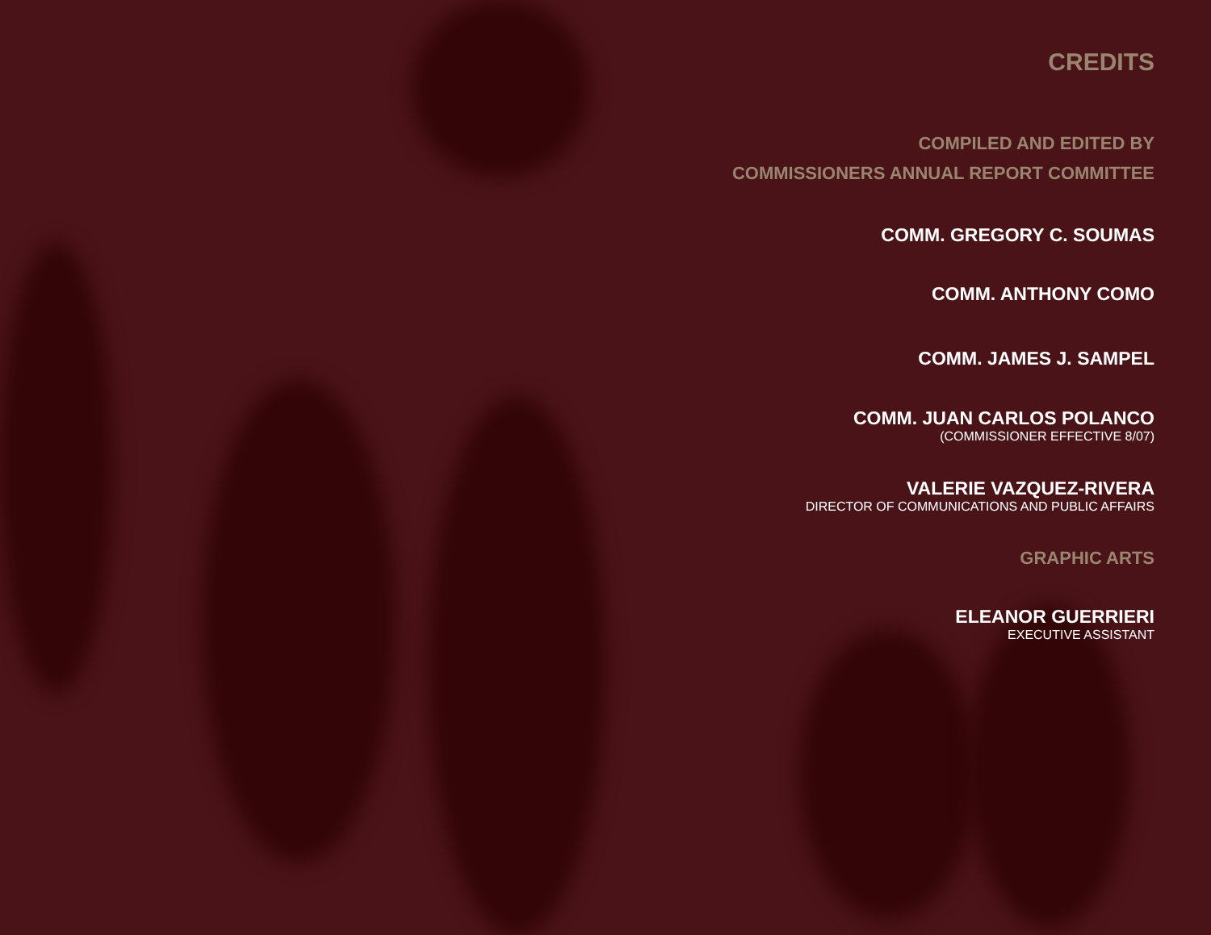CREDITS
COMPILED AND EDITED BY
COMMISSIONERS ANNUAL REPORT COMMITTEE
COMM. GREGORY C. SOUMAS
COMM. ANTHONY COMO
COMM. JAMES J. SAMPEL
COMM. JUAN CARLOS POLANCO
(COMMISSIONER EFFECTIVE 8/07)
VALERIE VAZQUEZ-RIVERA
DIRECTOR OF COMMUNICATIONS AND PUBLIC AFFAIRS
GRAPHIC ARTS
ELEANOR GUERRIERI
EXECUTIVE ASSISTANT